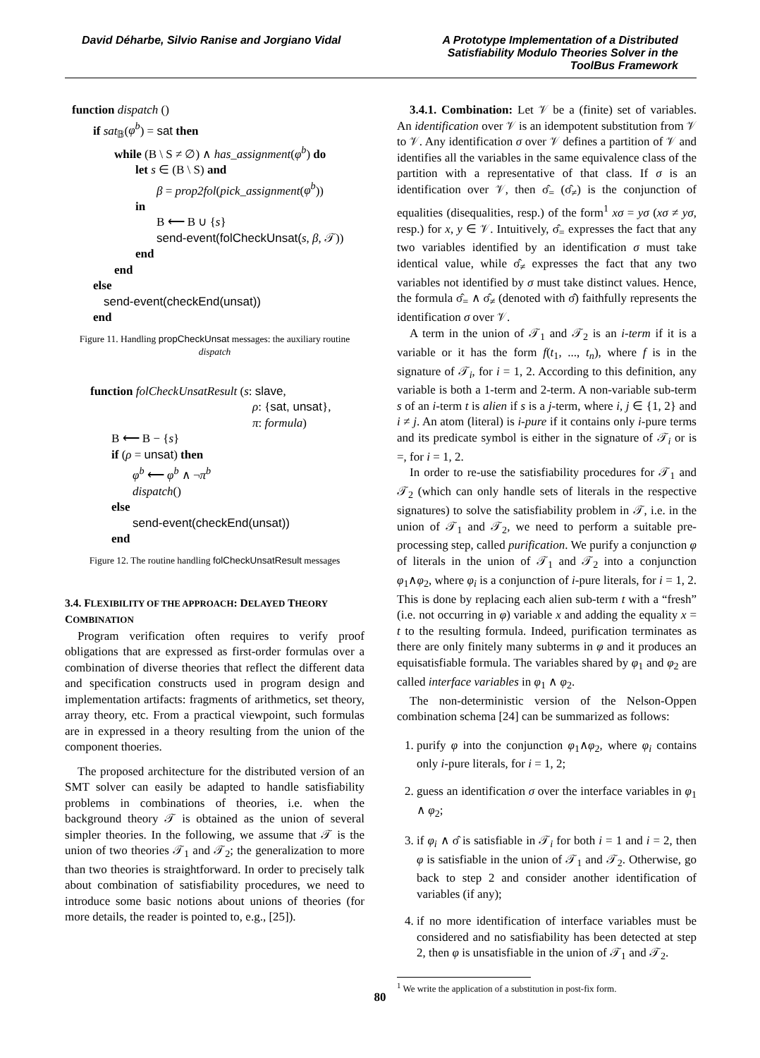David Déharbe, Silvio Ranise and Jorgiano Vidal
A Prototype Implementation of a Distributed Satisfiability Modulo Theories Solver in the ToolBus Framework
function dispatch ()
if sat<sub>𝔹</sub>(φ<sup>b</sup>) = sat then
while (B \ S ≠ ∅) ∧ has_assignment(φ<sup>b</sup>) do
let s ∈ (B \ S) and
β = prop2fol(pick_assignment(φ<sup>b</sup>))
in
B ⟵ B ∪ {s}
send-event(folCheckUnsat(s, β, 𝒯))
end
end
else
send-event(checkEnd(unsat))
end
Figure 11. Handling propCheckUnsat messages: the auxiliary routine dispatch
function folCheckUnsatResult (s: slave,
ρ: {sat, unsat},
π: formula)
B ⟵ B − {s}
if (ρ = unsat) then
φ<sup>b</sup> ⟵ φ<sup>b</sup> ∧ ¬π<sup>b</sup>
dispatch()
else
send-event(checkEnd(unsat))
end
Figure 12. The routine handling folCheckUnsatResult messages
3.4. FLEXIBILITY OF THE APPROACH: DELAYED THEORY COMBINATION
Program verification often requires to verify proof obligations that are expressed as first-order formulas over a combination of diverse theories that reflect the different data and specification constructs used in program design and implementation artifacts: fragments of arithmetics, set theory, array theory, etc. From a practical viewpoint, such formulas are in expressed in a theory resulting from the union of the component thoeries.
The proposed architecture for the distributed version of an SMT solver can easily be adapted to handle satisfiability problems in combinations of theories, i.e. when the background theory 𝒯 is obtained as the union of several simpler theories. In the following, we assume that 𝒯 is the union of two theories 𝒯<sub>1</sub> and 𝒯<sub>2</sub>; the generalization to more than two theories is straightforward. In order to precisely talk about combination of satisfiability procedures, we need to introduce some basic notions about unions of theories (for more details, the reader is pointed to, e.g., [25]).
3.4.1. Combination: Let 𝒱 be a (finite) set of variables. An identification over 𝒱 is an idempotent substitution from 𝒱 to 𝒱. Any identification σ over 𝒱 defines a partition of 𝒱 and identifies all the variables in the same equivalence class of the partition with a representative of that class. If σ is an identification over 𝒱, then σ̂<sub>=</sub> (σ̂<sub>≠</sub>) is the conjunction of equalities (disequalities, resp.) of the form<sup>1</sup> xσ = yσ (xσ ≠ yσ, resp.) for x, y ∈ 𝒱. Intuitively, σ̂<sub>=</sub> expresses the fact that any two variables identified by an identification σ must take identical value, while σ̂<sub>≠</sub> expresses the fact that any two variables not identified by σ must take distinct values. Hence, the formula σ̂<sub>=</sub> ∧ σ̂<sub>≠</sub> (denoted with σ̂) faithfully represents the identification σ over 𝒱.
A term in the union of 𝒯<sub>1</sub> and 𝒯<sub>2</sub> is an i-term if it is a variable or it has the form f(t<sub>1</sub>, ..., t<sub>n</sub>), where f is in the signature of 𝒯<sub>i</sub>, for i = 1, 2. According to this definition, any variable is both a 1-term and 2-term. A non-variable sub-term s of an i-term t is alien if s is a j-term, where i, j ∈ {1, 2} and i ≠ j. An atom (literal) is i-pure if it contains only i-pure terms and its predicate symbol is either in the signature of 𝒯<sub>i</sub> or is =, for i = 1, 2.
In order to re-use the satisfiability procedures for 𝒯<sub>1</sub> and 𝒯<sub>2</sub> (which can only handle sets of literals in the respective signatures) to solve the satisfiability problem in 𝒯, i.e. in the union of 𝒯<sub>1</sub> and 𝒯<sub>2</sub>, we need to perform a suitable pre-processing step, called purification. We purify a conjunction φ of literals in the union of 𝒯<sub>1</sub> and 𝒯<sub>2</sub> into a conjunction φ<sub>1</sub>∧φ<sub>2</sub>, where φ<sub>i</sub> is a conjunction of i-pure literals, for i = 1, 2. This is done by replacing each alien sub-term t with a “fresh” (i.e. not occurring in φ) variable x and adding the equality x = t to the resulting formula. Indeed, purification terminates as there are only finitely many subterms in φ and it produces an equisatisfiable formula. The variables shared by φ<sub>1</sub> and φ<sub>2</sub> are called interface variables in φ<sub>1</sub> ∧ φ<sub>2</sub>.
The non-deterministic version of the Nelson-Oppen combination schema [24] can be summarized as follows:
1. purify φ into the conjunction φ<sub>1</sub>∧φ<sub>2</sub>, where φ<sub>i</sub> contains only i-pure literals, for i = 1, 2;
2. guess an identification σ over the interface variables in φ<sub>1</sub> ∧ φ<sub>2</sub>;
3. if φ<sub>i</sub> ∧ σ̂ is satisfiable in 𝒯<sub>i</sub> for both i = 1 and i = 2, then φ is satisfiable in the union of 𝒯<sub>1</sub> and 𝒯<sub>2</sub>. Otherwise, go back to step 2 and consider another identification of variables (if any);
4. if no more identification of interface variables must be considered and no satisfiability has been detected at step 2, then φ is unsatisfiable in the union of 𝒯<sub>1</sub> and 𝒯<sub>2</sub>.
<sup>1</sup> We write the application of a substitution in post-fix form.
80